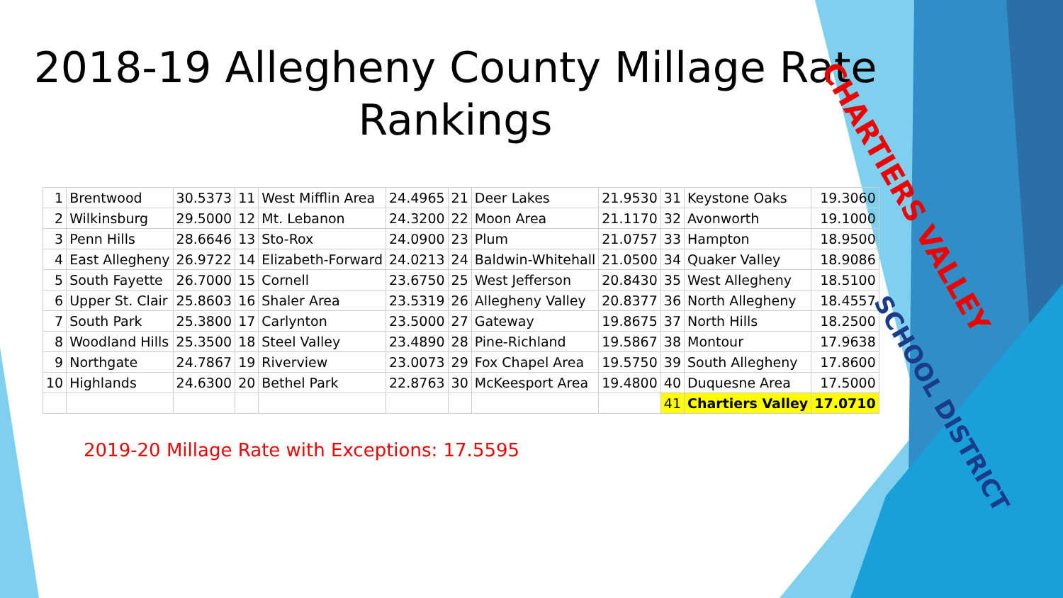2018-19 Allegheny County Millage Rate Rankings
| 1 | Brentwood | 30.5373 | 11 | West Mifflin Area | 24.4965 | 21 | Deer Lakes | 21.9530 | 31 | Keystone Oaks | 19.3060 |
| 2 | Wilkinsburg | 29.5000 | 12 | Mt. Lebanon | 24.3200 | 22 | Moon Area | 21.1170 | 32 | Avonworth | 19.1000 |
| 3 | Penn Hills | 28.6646 | 13 | Sto-Rox | 24.0900 | 23 | Plum | 21.0757 | 33 | Hampton | 18.9500 |
| 4 | East Allegheny | 26.9722 | 14 | Elizabeth-Forward | 24.0213 | 24 | Baldwin-Whitehall | 21.0500 | 34 | Quaker Valley | 18.9086 |
| 5 | South Fayette | 26.7000 | 15 | Cornell | 23.6750 | 25 | West Jefferson | 20.8430 | 35 | West Allegheny | 18.5100 |
| 6 | Upper St. Clair | 25.8603 | 16 | Shaler Area | 23.5319 | 26 | Allegheny Valley | 20.8377 | 36 | North Allegheny | 18.4557 |
| 7 | South Park | 25.3800 | 17 | Carlynton | 23.5000 | 27 | Gateway | 19.8675 | 37 | North Hills | 18.2500 |
| 8 | Woodland Hills | 25.3500 | 18 | Steel Valley | 23.4890 | 28 | Pine-Richland | 19.5867 | 38 | Montour | 17.9638 |
| 9 | Northgate | 24.7867 | 19 | Riverview | 23.0073 | 29 | Fox Chapel Area | 19.5750 | 39 | South Allegheny | 17.8600 |
| 10 | Highlands | 24.6300 | 20 | Bethel Park | 22.8763 | 30 | McKeesport Area | 19.4800 | 40 | Duquesne Area | 17.5000 |
| | | | | | | | | | 41 | Chartiers Valley | 17.0710 |
2019-20 Millage Rate with Exceptions: 17.5595
CHARTIERS VALLEY
SCHOOL DISTRICT